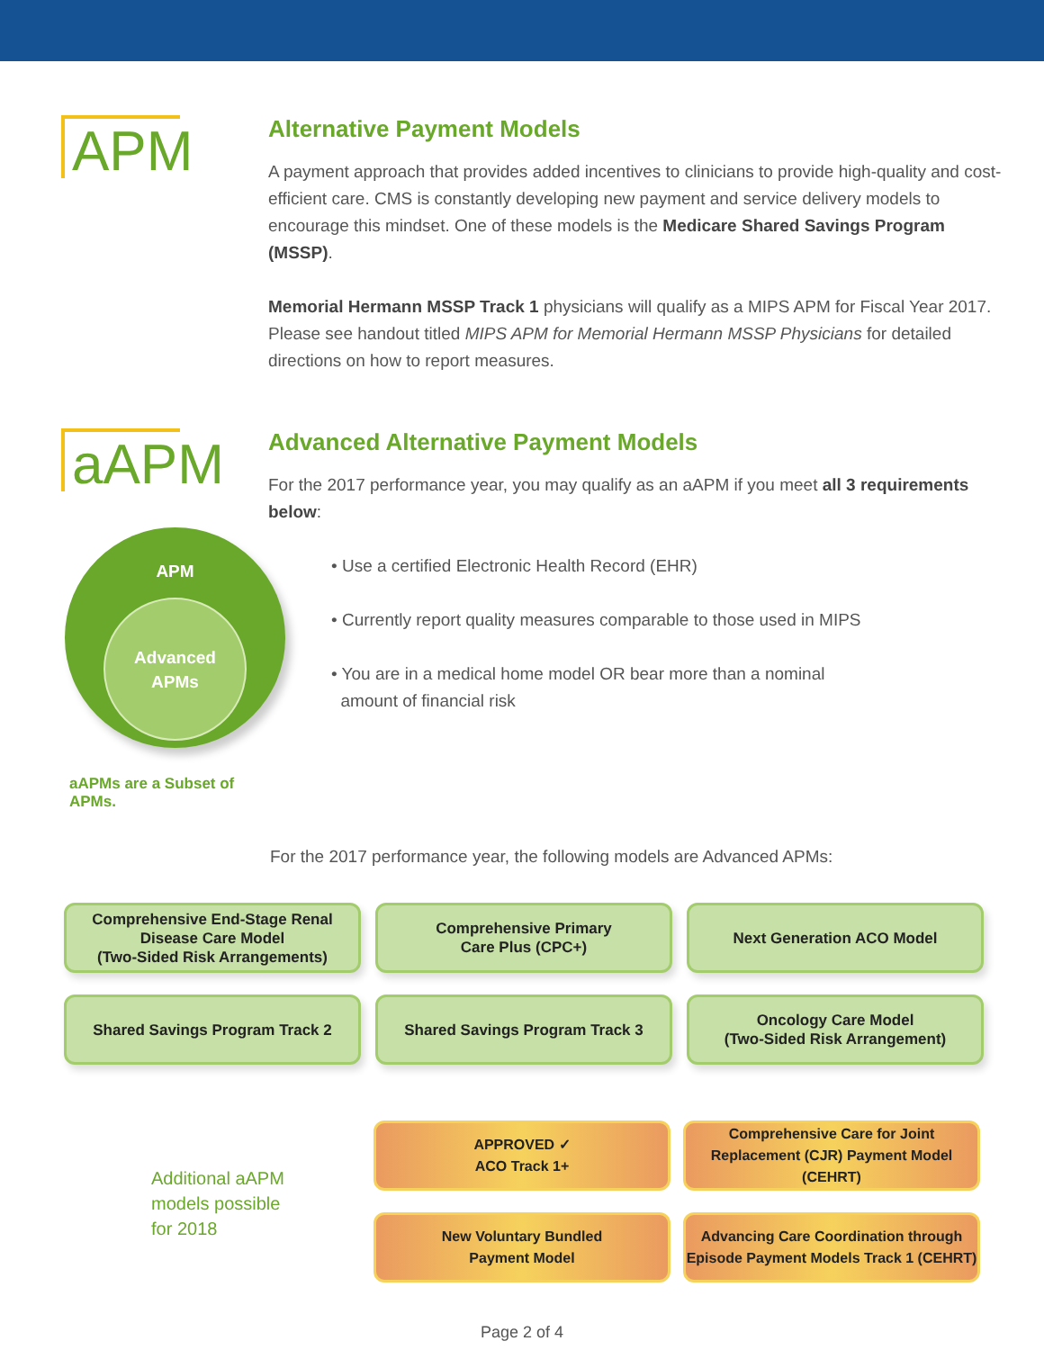APM
Alternative Payment Models
A payment approach that provides added incentives to clinicians to provide high-quality and cost-efficient care. CMS is constantly developing new payment and service delivery models to encourage this mindset. One of these models is the Medicare Shared Savings Program (MSSP).
Memorial Hermann MSSP Track 1 physicians will qualify as a MIPS APM for Fiscal Year 2017. Please see handout titled MIPS APM for Memorial Hermann MSSP Physicians for detailed directions on how to report measures.
aAPM
APM
Advanced
APMs
aAPMs are a Subset of APMs.
Advanced Alternative Payment Models
For the 2017 performance year, you may qualify as an aAPM if you meet all 3 requirements below:
• Use a certified Electronic Health Record (EHR)
• Currently report quality measures comparable to those used in MIPS
• You are in a medical home model OR bear more than a nominal
amount of financial risk
For the 2017 performance year, the following models are Advanced APMs:
Comprehensive End-Stage Renal
Disease Care Model
(Two-Sided Risk Arrangements)
Comprehensive Primary
Care Plus (CPC+)
Next Generation ACO Model
Shared Savings Program Track 2
Shared Savings Program Track 3
Oncology Care Model
(Two-Sided Risk Arrangement)
Additional aAPM
models possible
for 2018
APPROVED ✓
ACO Track 1+
Comprehensive Care for Joint
Replacement (CJR) Payment Model (CEHRT)
New Voluntary Bundled
Payment Model
Advancing Care Coordination through
Episode Payment Models Track 1 (CEHRT)
Page 2 of 4